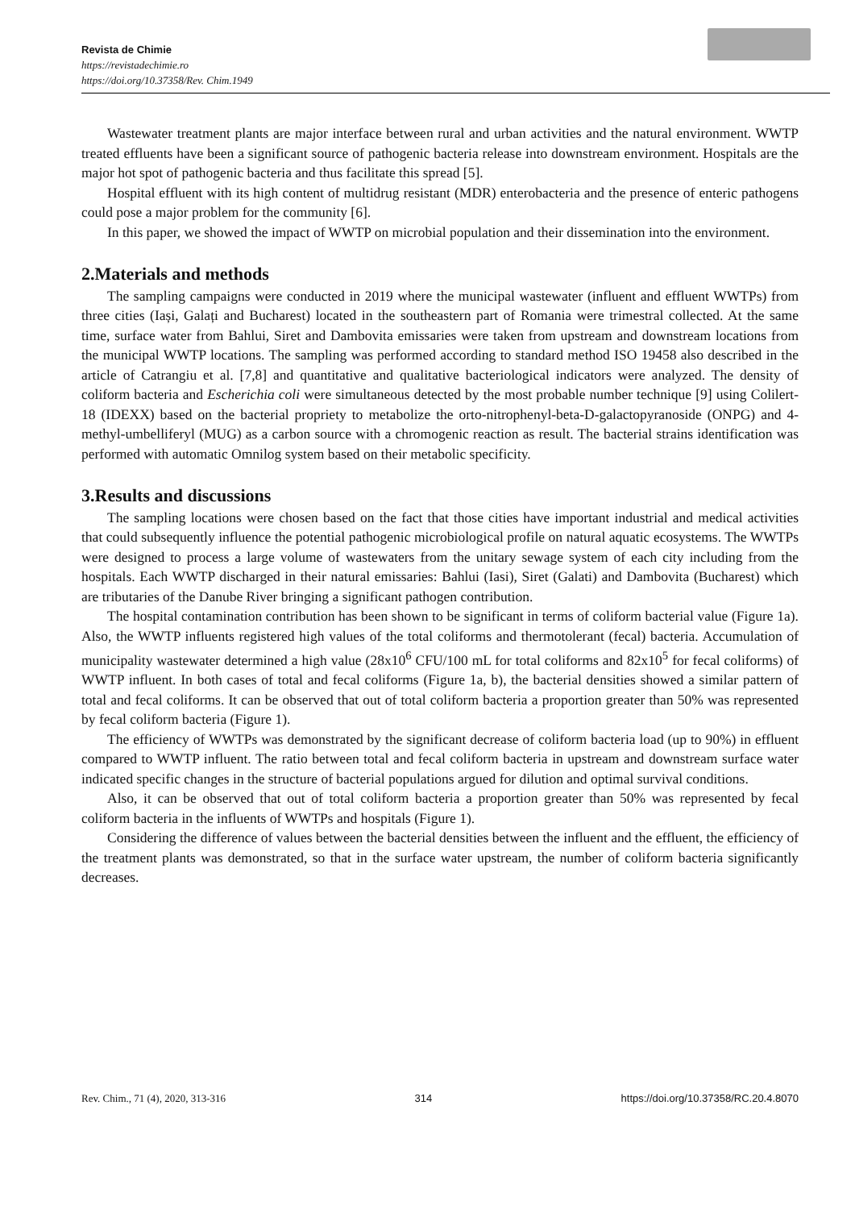Revista de Chimie
https://revistadechimie.ro
https://doi.org/10.37358/Rev. Chim.1949
Wastewater treatment plants are major interface between rural and urban activities and the natural environment. WWTP treated effluents have been a significant source of pathogenic bacteria release into downstream environment. Hospitals are the major hot spot of pathogenic bacteria and thus facilitate this spread [5].
Hospital effluent with its high content of multidrug resistant (MDR) enterobacteria and the presence of enteric pathogens could pose a major problem for the community [6].
In this paper, we showed the impact of WWTP on microbial population and their dissemination into the environment.
2.Materials and methods
The sampling campaigns were conducted in 2019 where the municipal wastewater (influent and effluent WWTPs) from three cities (Iași, Galați and Bucharest) located in the southeastern part of Romania were trimestral collected. At the same time, surface water from Bahlui, Siret and Dambovita emissaries were taken from upstream and downstream locations from the municipal WWTP locations. The sampling was performed according to standard method ISO 19458 also described in the article of Catrangiu et al. [7,8] and quantitative and qualitative bacteriological indicators were analyzed. The density of coliform bacteria and Escherichia coli were simultaneous detected by the most probable number technique [9] using Colilert-18 (IDEXX) based on the bacterial propriety to metabolize the orto-nitrophenyl-beta-D-galactopyranoside (ONPG) and 4-methyl-umbelliferyl (MUG) as a carbon source with a chromogenic reaction as result. The bacterial strains identification was performed with automatic Omnilog system based on their metabolic specificity.
3.Results and discussions
The sampling locations were chosen based on the fact that those cities have important industrial and medical activities that could subsequently influence the potential pathogenic microbiological profile on natural aquatic ecosystems. The WWTPs were designed to process a large volume of wastewaters from the unitary sewage system of each city including from the hospitals. Each WWTP discharged in their natural emissaries: Bahlui (Iasi), Siret (Galati) and Dambovita (Bucharest) which are tributaries of the Danube River bringing a significant pathogen contribution.
The hospital contamination contribution has been shown to be significant in terms of coliform bacterial value (Figure 1a). Also, the WWTP influents registered high values of the total coliforms and thermotolerant (fecal) bacteria. Accumulation of municipality wastewater determined a high value (28x10<sup>6</sup> CFU/100 mL for total coliforms and 82x10<sup>5</sup> for fecal coliforms) of WWTP influent. In both cases of total and fecal coliforms (Figure 1a, b), the bacterial densities showed a similar pattern of total and fecal coliforms. It can be observed that out of total coliform bacteria a proportion greater than 50% was represented by fecal coliform bacteria (Figure 1).
The efficiency of WWTPs was demonstrated by the significant decrease of coliform bacteria load (up to 90%) in effluent compared to WWTP influent. The ratio between total and fecal coliform bacteria in upstream and downstream surface water indicated specific changes in the structure of bacterial populations argued for dilution and optimal survival conditions.
Also, it can be observed that out of total coliform bacteria a proportion greater than 50% was represented by fecal coliform bacteria in the influents of WWTPs and hospitals (Figure 1).
Considering the difference of values between the bacterial densities between the influent and the effluent, the efficiency of the treatment plants was demonstrated, so that in the surface water upstream, the number of coliform bacteria significantly decreases.
Rev. Chim., 71 (4), 2020, 313-316 314 https://doi.org/10.37358/RC.20.4.8070